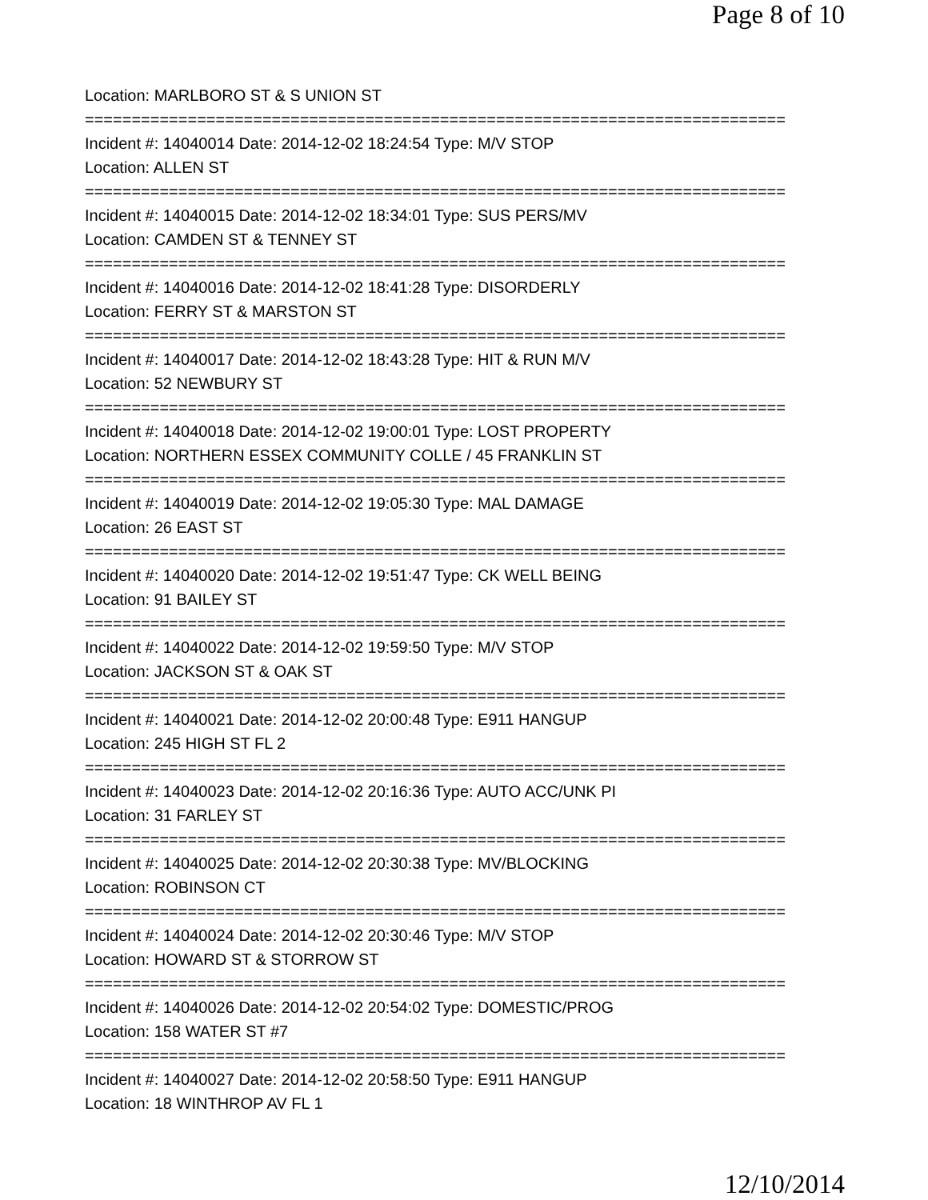Page 8 of 10
Location: MARLBORO ST & S UNION ST
===========================================================================
Incident #: 14040014 Date: 2014-12-02 18:24:54 Type: M/V STOP
Location: ALLEN ST
===========================================================================
Incident #: 14040015 Date: 2014-12-02 18:34:01 Type: SUS PERS/MV
Location: CAMDEN ST & TENNEY ST
===========================================================================
Incident #: 14040016 Date: 2014-12-02 18:41:28 Type: DISORDERLY
Location: FERRY ST & MARSTON ST
===========================================================================
Incident #: 14040017 Date: 2014-12-02 18:43:28 Type: HIT & RUN M/V
Location: 52 NEWBURY ST
===========================================================================
Incident #: 14040018 Date: 2014-12-02 19:00:01 Type: LOST PROPERTY
Location: NORTHERN ESSEX COMMUNITY COLLE / 45 FRANKLIN ST
===========================================================================
Incident #: 14040019 Date: 2014-12-02 19:05:30 Type: MAL DAMAGE
Location: 26 EAST ST
===========================================================================
Incident #: 14040020 Date: 2014-12-02 19:51:47 Type: CK WELL BEING
Location: 91 BAILEY ST
===========================================================================
Incident #: 14040022 Date: 2014-12-02 19:59:50 Type: M/V STOP
Location: JACKSON ST & OAK ST
===========================================================================
Incident #: 14040021 Date: 2014-12-02 20:00:48 Type: E911 HANGUP
Location: 245 HIGH ST FL 2
===========================================================================
Incident #: 14040023 Date: 2014-12-02 20:16:36 Type: AUTO ACC/UNK PI
Location: 31 FARLEY ST
===========================================================================
Incident #: 14040025 Date: 2014-12-02 20:30:38 Type: MV/BLOCKING
Location: ROBINSON CT
===========================================================================
Incident #: 14040024 Date: 2014-12-02 20:30:46 Type: M/V STOP
Location: HOWARD ST & STORROW ST
===========================================================================
Incident #: 14040026 Date: 2014-12-02 20:54:02 Type: DOMESTIC/PROG
Location: 158 WATER ST #7
===========================================================================
Incident #: 14040027 Date: 2014-12-02 20:58:50 Type: E911 HANGUP
Location: 18 WINTHROP AV FL 1
12/10/2014